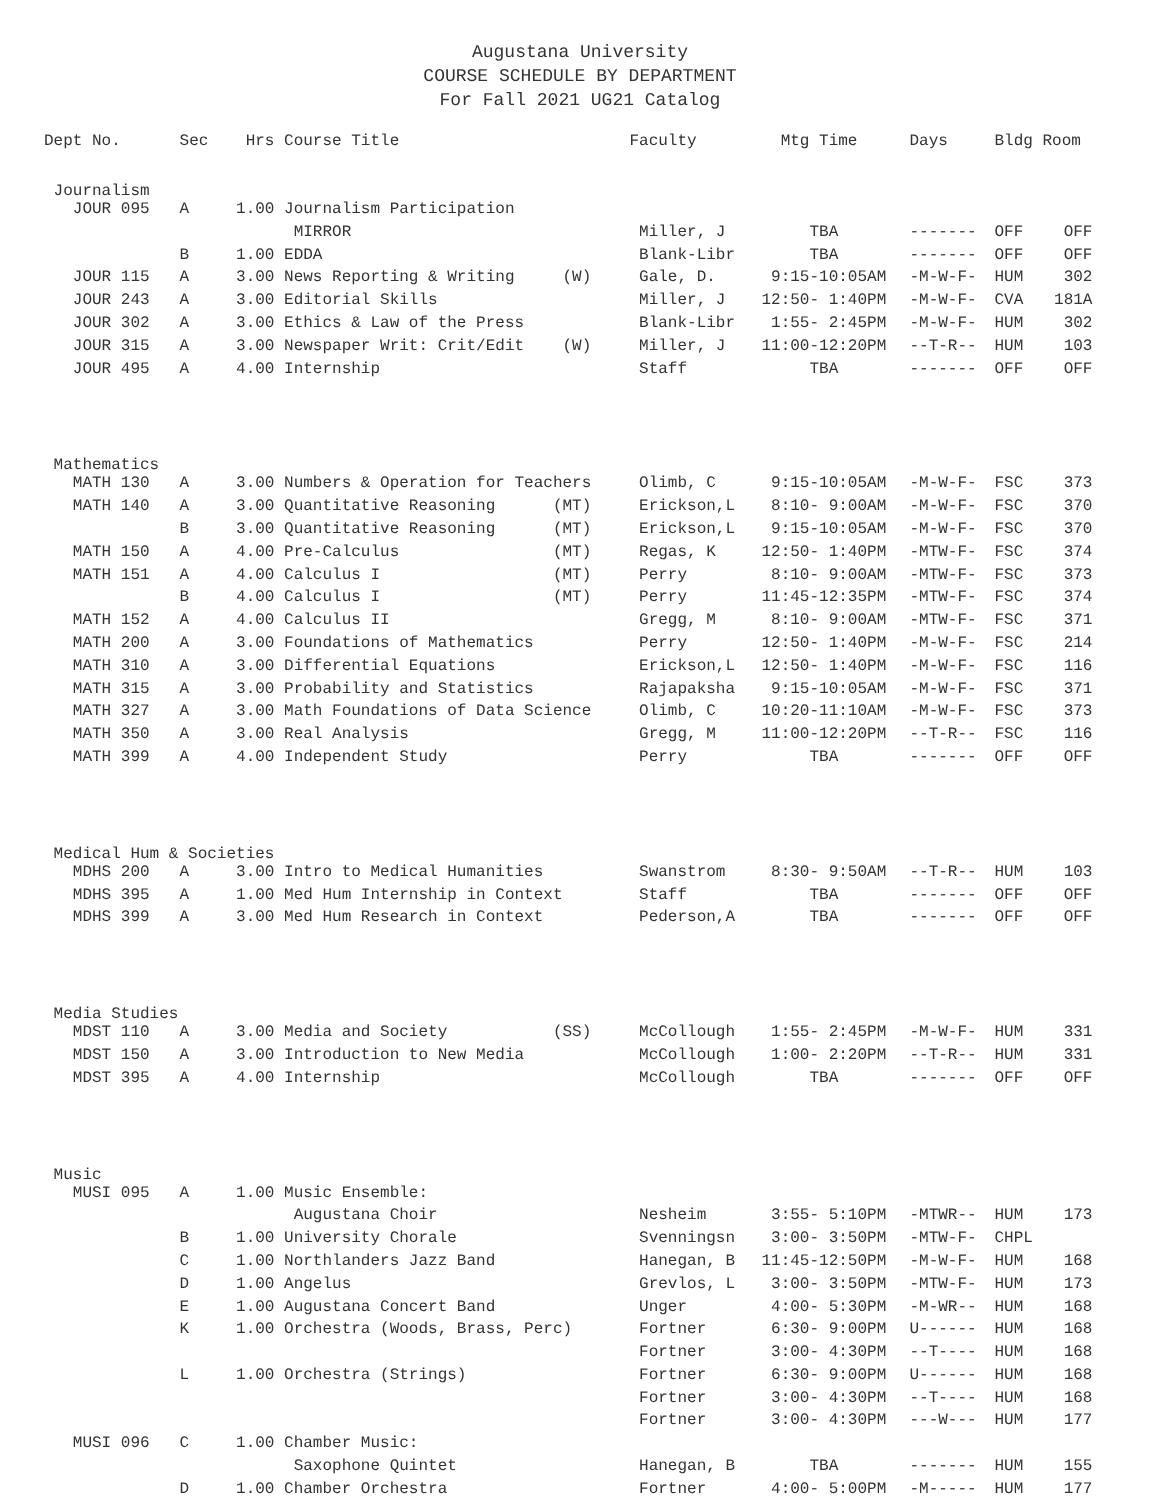Augustana University
COURSE SCHEDULE BY DEPARTMENT
For Fall 2021 UG21 Catalog
| Dept No. | Sec | Hrs | Course Title | Faculty | Mtg Time | Days | Bldg | Room |
| --- | --- | --- | --- | --- | --- | --- | --- | --- |
| Journalism | | | | | | | | |
| JOUR 095 | A | 1.00 | Journalism Participation | | | | | |
| | | | MIRROR | Miller, J | TBA | ------- | OFF | OFF |
| | B | 1.00 | EDDA | Blank-Libr | TBA | ------- | OFF | OFF |
| JOUR 115 | A | 3.00 | News Reporting & Writing (W) | Gale, D. | 9:15-10:05AM | -M-W-F- | HUM | 302 |
| JOUR 243 | A | 3.00 | Editorial Skills | Miller, J | 12:50- 1:40PM | -M-W-F- | CVA | 181A |
| JOUR 302 | A | 3.00 | Ethics & Law of the Press | Blank-Libr | 1:55- 2:45PM | -M-W-F- | HUM | 302 |
| JOUR 315 | A | 3.00 | Newspaper Writ: Crit/Edit (W) | Miller, J | 11:00-12:20PM | --T-R-- | HUM | 103 |
| JOUR 495 | A | 4.00 | Internship | Staff | TBA | ------- | OFF | OFF |
| Mathematics | | | | | | | | |
| MATH 130 | A | 3.00 | Numbers & Operation for Teachers | Olimb, C | 9:15-10:05AM | -M-W-F- | FSC | 373 |
| MATH 140 | A | 3.00 | Quantitative Reasoning (MT) | Erickson,L | 8:10- 9:00AM | -M-W-F- | FSC | 370 |
| | B | 3.00 | Quantitative Reasoning (MT) | Erickson,L | 9:15-10:05AM | -M-W-F- | FSC | 370 |
| MATH 150 | A | 4.00 | Pre-Calculus (MT) | Regas, K | 12:50- 1:40PM | -MTW-F- | FSC | 374 |
| MATH 151 | A | 4.00 | Calculus I (MT) | Perry | 8:10- 9:00AM | -MTW-F- | FSC | 373 |
| | B | 4.00 | Calculus I (MT) | Perry | 11:45-12:35PM | -MTW-F- | FSC | 374 |
| MATH 152 | A | 4.00 | Calculus II | Gregg, M | 8:10- 9:00AM | -MTW-F- | FSC | 371 |
| MATH 200 | A | 3.00 | Foundations of Mathematics | Perry | 12:50- 1:40PM | -M-W-F- | FSC | 214 |
| MATH 310 | A | 3.00 | Differential Equations | Erickson,L | 12:50- 1:40PM | -M-W-F- | FSC | 116 |
| MATH 315 | A | 3.00 | Probability and Statistics | Rajapaksha | 9:15-10:05AM | -M-W-F- | FSC | 371 |
| MATH 327 | A | 3.00 | Math Foundations of Data Science | Olimb, C | 10:20-11:10AM | -M-W-F- | FSC | 373 |
| MATH 350 | A | 3.00 | Real Analysis | Gregg, M | 11:00-12:20PM | --T-R-- | FSC | 116 |
| MATH 399 | A | 4.00 | Independent Study | Perry | TBA | ------- | OFF | OFF |
| Medical Hum & Societies | | | | | | | | |
| MDHS 200 | A | 3.00 | Intro to Medical Humanities | Swanstrom | 8:30- 9:50AM | --T-R-- | HUM | 103 |
| MDHS 395 | A | 1.00 | Med Hum Internship in Context | Staff | TBA | ------- | OFF | OFF |
| MDHS 399 | A | 3.00 | Med Hum Research in Context | Pederson,A | TBA | ------- | OFF | OFF |
| Media Studies | | | | | | | | |
| MDST 110 | A | 3.00 | Media and Society (SS) | McCollough | 1:55- 2:45PM | -M-W-F- | HUM | 331 |
| MDST 150 | A | 3.00 | Introduction to New Media | McCollough | 1:00- 2:20PM | --T-R-- | HUM | 331 |
| MDST 395 | A | 4.00 | Internship | McCollough | TBA | ------- | OFF | OFF |
| Music | | | | | | | | |
| MUSI 095 | A | 1.00 | Music Ensemble: | | | | | |
| | | | Augustana Choir | Nesheim | 3:55- 5:10PM | -MTWR-- | HUM | 173 |
| | B | 1.00 | University Chorale | Svenningsn | 3:00- 3:50PM | -MTW-F- | CHPL | |
| | C | 1.00 | Northlanders Jazz Band | Hanegan, B | 11:45-12:50PM | -M-W-F- | HUM | 168 |
| | D | 1.00 | Angelus | Grevlos, L | 3:00- 3:50PM | -MTW-F- | HUM | 173 |
| | E | 1.00 | Augustana Concert Band | Unger | 4:00- 5:30PM | -M-WR-- | HUM | 168 |
| | K | 1.00 | Orchestra (Woods, Brass, Perc) | Fortner | 6:30- 9:00PM | U------ | HUM | 168 |
| | | | | Fortner | 3:00- 4:30PM | --T---- | HUM | 168 |
| | L | 1.00 | Orchestra (Strings) | Fortner | 6:30- 9:00PM | U------ | HUM | 168 |
| | | | | Fortner | 3:00- 4:30PM | --T---- | HUM | 168 |
| | | | | Fortner | 3:00- 4:30PM | ---W--- | HUM | 177 |
| MUSI 096 | C | 1.00 | Chamber Music: | | | | | |
| | | | Saxophone Quintet | Hanegan, B | TBA | ------- | HUM | 155 |
| | D | 1.00 | Chamber Orchestra | Fortner | 4:00- 5:00PM | -M----- | HUM | 177 |